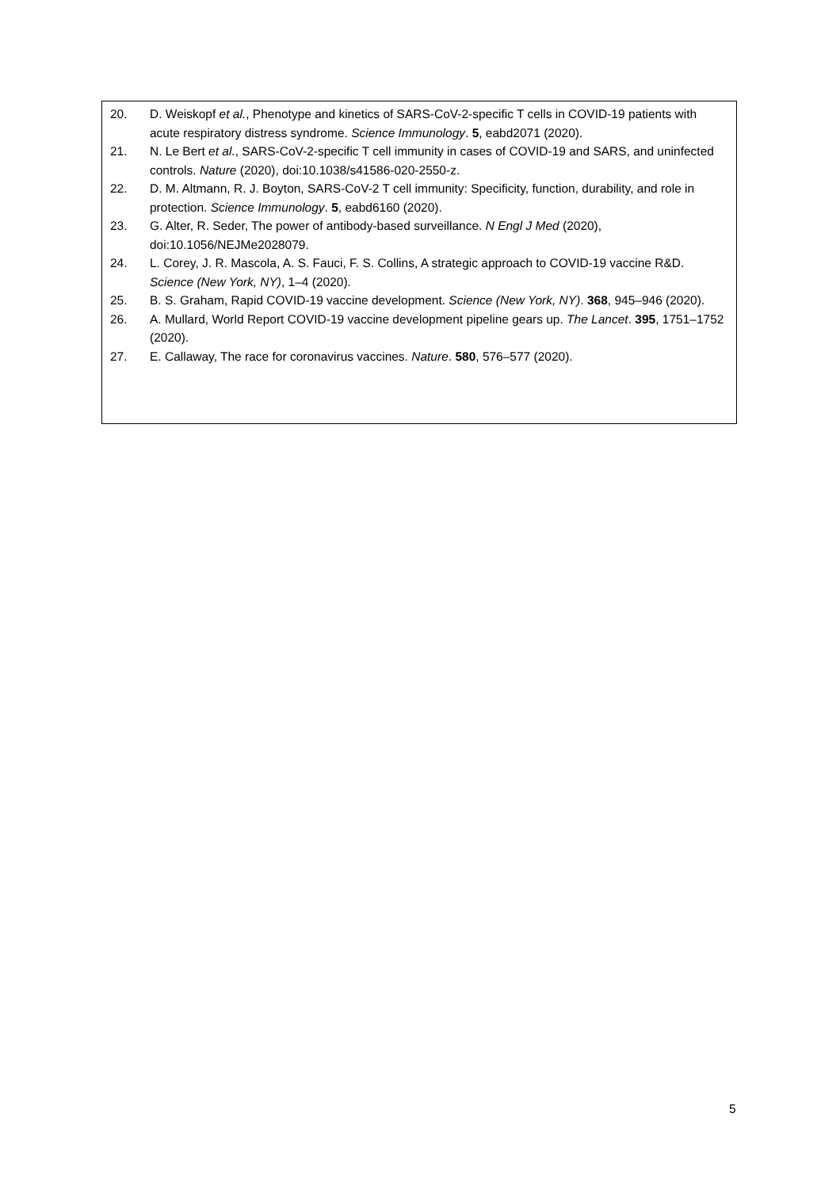20. D. Weiskopf et al., Phenotype and kinetics of SARS-CoV-2-specific T cells in COVID-19 patients with acute respiratory distress syndrome. Science Immunology. 5, eabd2071 (2020).
21. N. Le Bert et al., SARS-CoV-2-specific T cell immunity in cases of COVID-19 and SARS, and uninfected controls. Nature (2020), doi:10.1038/s41586-020-2550-z.
22. D. M. Altmann, R. J. Boyton, SARS-CoV-2 T cell immunity: Specificity, function, durability, and role in protection. Science Immunology. 5, eabd6160 (2020).
23. G. Alter, R. Seder, The power of antibody-based surveillance. N Engl J Med (2020), doi:10.1056/NEJMe2028079.
24. L. Corey, J. R. Mascola, A. S. Fauci, F. S. Collins, A strategic approach to COVID-19 vaccine R&D. Science (New York, NY), 1–4 (2020).
25. B. S. Graham, Rapid COVID-19 vaccine development. Science (New York, NY). 368, 945–946 (2020).
26. A. Mullard, World Report COVID-19 vaccine development pipeline gears up. The Lancet. 395, 1751–1752 (2020).
27. E. Callaway, The race for coronavirus vaccines. Nature. 580, 576–577 (2020).
5